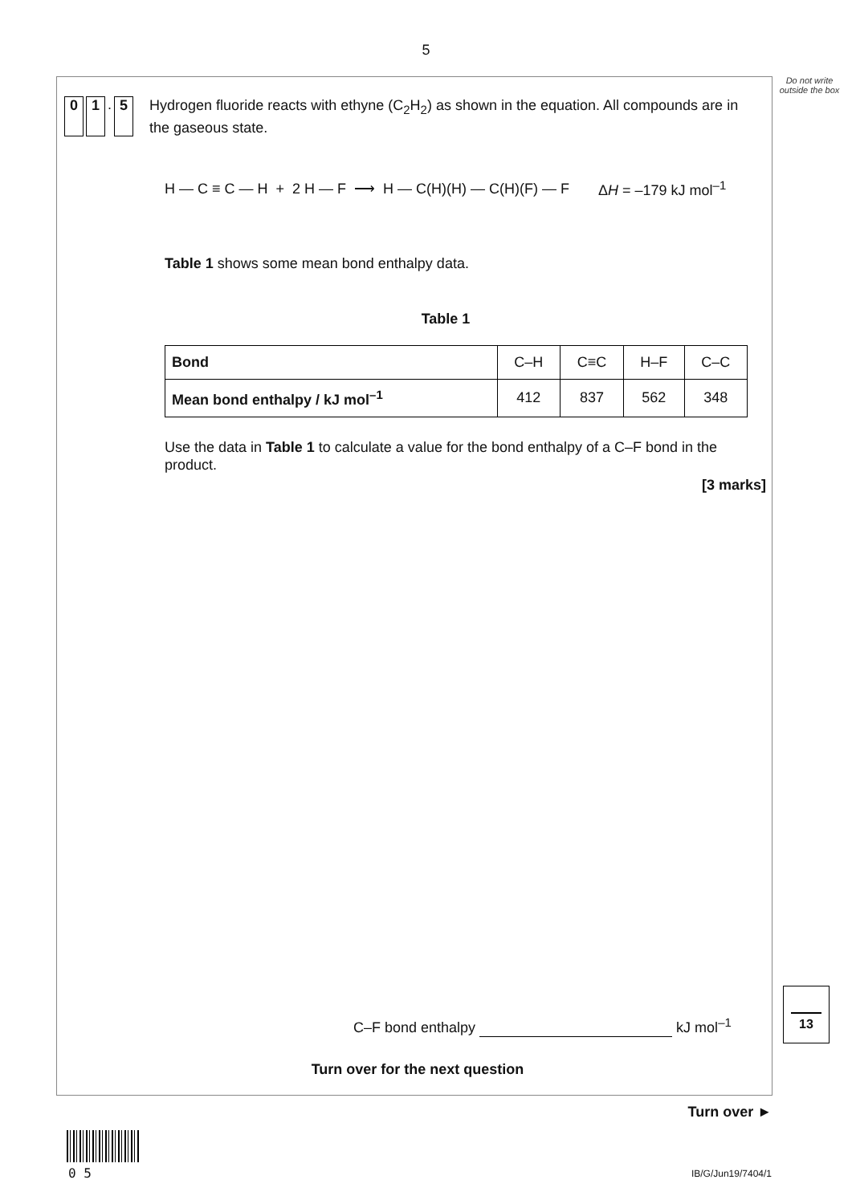5
Do not write outside the box
0 1. 5
Hydrogen fluoride reacts with ethyne (C<sub>2</sub>H<sub>2</sub>) as shown in the equation. All compounds are in the gaseous state.
H — C ≡ C — H + 2 H — F ⟶ H — C(H)(H) — C(H)(F) — F ΔH = –179 kJ mol<sup>–1</sup>
Table 1 shows some mean bond enthalpy data.
Table 1
| Bond | C–H | C≡C | H–F | C–C |
| --- | --- | --- | --- | --- |
| Mean bond enthalpy / kJ mol<sup>–1</sup> | 412 | 837 | 562 | 348 |
Use the data in Table 1 to calculate a value for the bond enthalpy of a C–F bond in the product.
[3 marks]
C–F bond enthalpy kJ mol<sup>–1</sup>
Turn over for the next question
13
Turn over ►
0 5 IB/G/Jun19/7404/1